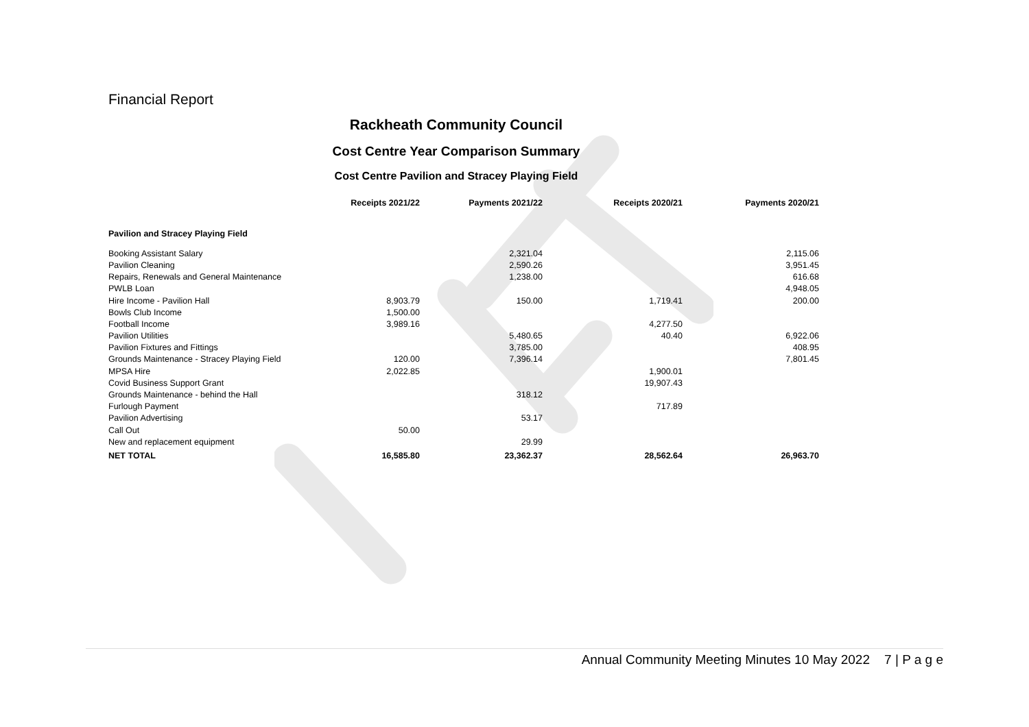Financial Report
Rackheath Community Council
Cost Centre Year Comparison Summary
Cost Centre Pavilion and Stracey Playing Field
| | Receipts 2021/22 | Payments 2021/22 | Receipts 2020/21 | Payments 2020/21 |
| --- | --- | --- | --- | --- |
| Pavilion and Stracey Playing Field | | | | |
| Booking Assistant Salary | | 2,321.04 | | 2,115.06 |
| Pavilion Cleaning | | 2,590.26 | | 3,951.45 |
| Repairs, Renewals and General Maintenance | | 1,238.00 | | 616.68 |
| PWLB Loan | | | | 4,948.05 |
| Hire Income - Pavilion Hall | 8,903.79 | 150.00 | 1,719.41 | 200.00 |
| Bowls Club Income | 1,500.00 | | | |
| Football Income | 3,989.16 | | 4,277.50 | |
| Pavilion Utilities | | 5,480.65 | 40.40 | 6,922.06 |
| Pavilion Fixtures and Fittings | | 3,785.00 | | 408.95 |
| Grounds Maintenance - Stracey Playing Field | 120.00 | 7,396.14 | | 7,801.45 |
| MPSA Hire | 2,022.85 | | 1,900.01 | |
| Covid Business Support Grant | | | 19,907.43 | |
| Grounds Maintenance - behind the Hall | | 318.12 | | |
| Furlough Payment | | | 717.89 | |
| Pavilion Advertising | | 53.17 | | |
| Call Out | 50.00 | | | |
| New and replacement equipment | | 29.99 | | |
| NET TOTAL | 16,585.80 | 23,362.37 | 28,562.64 | 26,963.70 |
Annual Community Meeting Minutes 10 May 2022 7 | P a g e